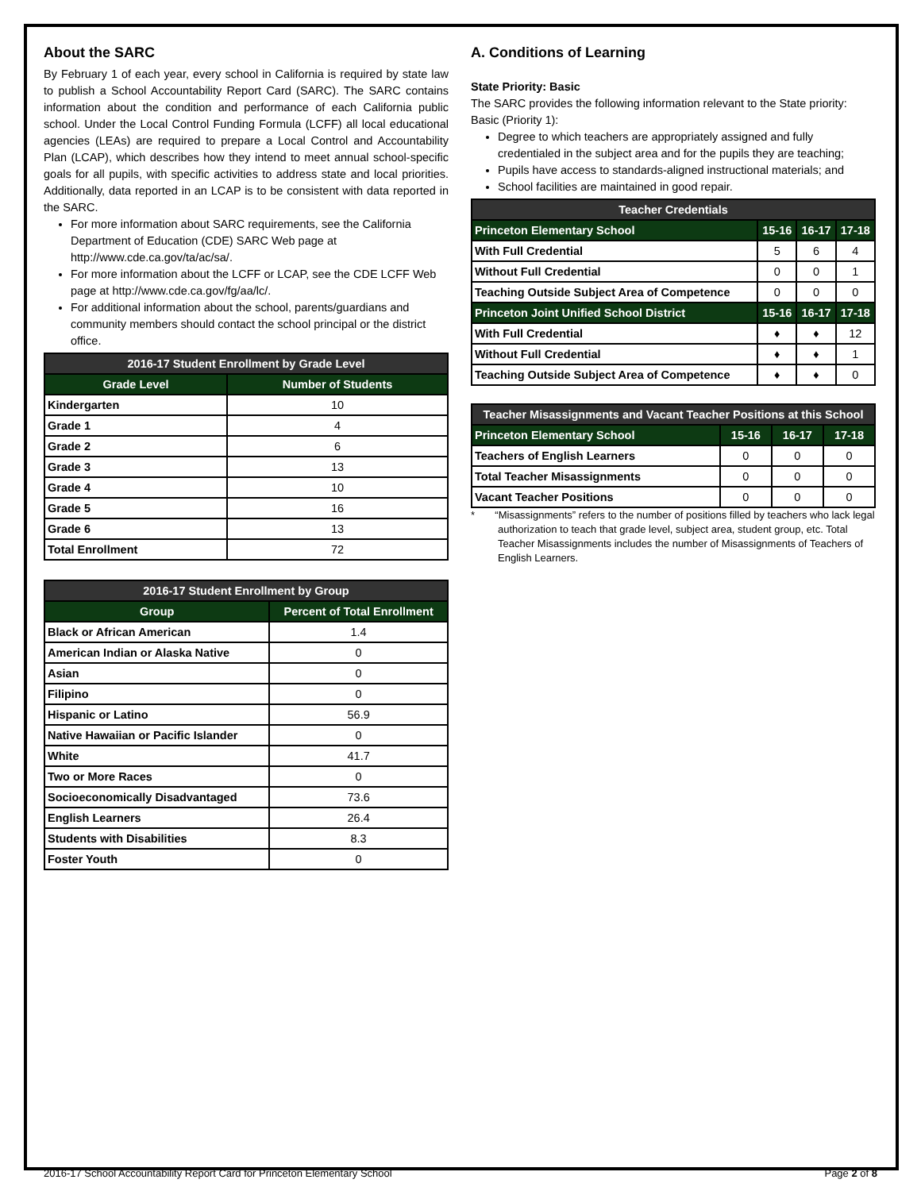About the SARC
By February 1 of each year, every school in California is required by state law to publish a School Accountability Report Card (SARC). The SARC contains information about the condition and performance of each California public school. Under the Local Control Funding Formula (LCFF) all local educational agencies (LEAs) are required to prepare a Local Control and Accountability Plan (LCAP), which describes how they intend to meet annual school-specific goals for all pupils, with specific activities to address state and local priorities. Additionally, data reported in an LCAP is to be consistent with data reported in the SARC.
For more information about SARC requirements, see the California Department of Education (CDE) SARC Web page at http://www.cde.ca.gov/ta/ac/sa/.
For more information about the LCFF or LCAP, see the CDE LCFF Web page at http://www.cde.ca.gov/fg/aa/lc/.
For additional information about the school, parents/guardians and community members should contact the school principal or the district office.
| 2016-17 Student Enrollment by Grade Level | |
| --- | --- |
| Grade Level | Number of Students |
| Kindergarten | 10 |
| Grade 1 | 4 |
| Grade 2 | 6 |
| Grade 3 | 13 |
| Grade 4 | 10 |
| Grade 5 | 16 |
| Grade 6 | 13 |
| Total Enrollment | 72 |
| 2016-17 Student Enrollment by Group | |
| --- | --- |
| Group | Percent of Total Enrollment |
| Black or African American | 1.4 |
| American Indian or Alaska Native | 0 |
| Asian | 0 |
| Filipino | 0 |
| Hispanic or Latino | 56.9 |
| Native Hawaiian or Pacific Islander | 0 |
| White | 41.7 |
| Two or More Races | 0 |
| Socioeconomically Disadvantaged | 73.6 |
| English Learners | 26.4 |
| Students with Disabilities | 8.3 |
| Foster Youth | 0 |
A. Conditions of Learning
State Priority: Basic
The SARC provides the following information relevant to the State priority: Basic (Priority 1):
Degree to which teachers are appropriately assigned and fully credentialed in the subject area and for the pupils they are teaching;
Pupils have access to standards-aligned instructional materials; and
School facilities are maintained in good repair.
| Teacher Credentials | | | |
| --- | --- | --- | --- |
| Princeton Elementary School | 15-16 | 16-17 | 17-18 |
| With Full Credential | 5 | 6 | 4 |
| Without Full Credential | 0 | 0 | 1 |
| Teaching Outside Subject Area of Competence | 0 | 0 | 0 |
| Princeton Joint Unified School District | 15-16 | 16-17 | 17-18 |
| With Full Credential | ♦ | ♦ | 12 |
| Without Full Credential | ♦ | ♦ | 1 |
| Teaching Outside Subject Area of Competence | ♦ | ♦ | 0 |
| Teacher Misassignments and Vacant Teacher Positions at this School | | | |
| --- | --- | --- | --- |
| Princeton Elementary School | 15-16 | 16-17 | 17-18 |
| Teachers of English Learners | 0 | 0 | 0 |
| Total Teacher Misassignments | 0 | 0 | 0 |
| Vacant Teacher Positions | 0 | 0 | 0 |
* “Misassignments” refers to the number of positions filled by teachers who lack legal authorization to teach that grade level, subject area, student group, etc. Total Teacher Misassignments includes the number of Misassignments of Teachers of English Learners.
2016-17 School Accountability Report Card for Princeton Elementary School Page 2 of 8